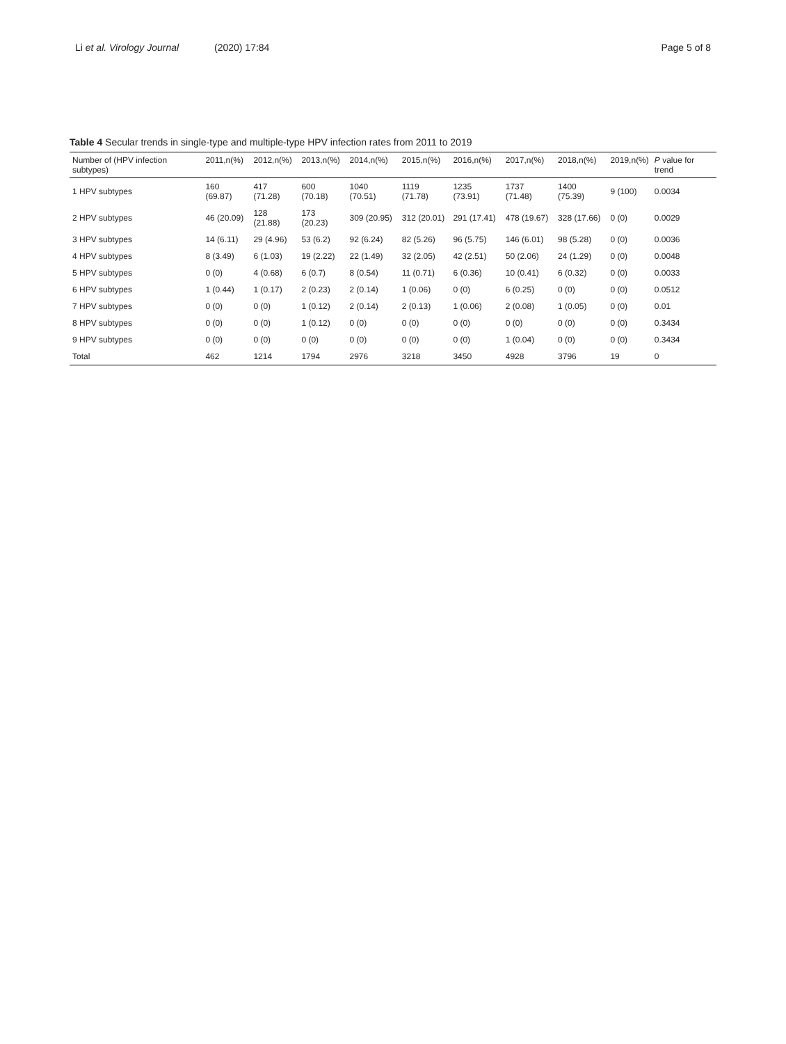Li et al. Virology Journal (2020) 17:84 Page 5 of 8
Table 4 Secular trends in single-type and multiple-type HPV infection rates from 2011 to 2019
| Number of (HPV infection subtypes) | 2011,n(%) | 2012,n(%) | 2013,n(%) | 2014,n(%) | 2015,n(%) | 2016,n(%) | 2017,n(%) | 2018,n(%) | 2019,n(%) | P value for trend |
| --- | --- | --- | --- | --- | --- | --- | --- | --- | --- | --- |
| 1 HPV subtypes | 160 (69.87) | 417 (71.28) | 600 (70.18) | 1040 (70.51) | 1119 (71.78) | 1235 (73.91) | 1737 (71.48) | 1400 (75.39) | 9 (100) | 0.0034 |
| 2 HPV subtypes | 46 (20.09) | 128 (21.88) | 173 (20.23) | 309 (20.95) | 312 (20.01) | 291 (17.41) | 478 (19.67) | 328 (17.66) | 0 (0) | 0.0029 |
| 3 HPV subtypes | 14 (6.11) | 29 (4.96) | 53 (6.2) | 92 (6.24) | 82 (5.26) | 96 (5.75) | 146 (6.01) | 98 (5.28) | 0 (0) | 0.0036 |
| 4 HPV subtypes | 8 (3.49) | 6 (1.03) | 19 (2.22) | 22 (1.49) | 32 (2.05) | 42 (2.51) | 50 (2.06) | 24 (1.29) | 0 (0) | 0.0048 |
| 5 HPV subtypes | 0 (0) | 4 (0.68) | 6 (0.7) | 8 (0.54) | 11 (0.71) | 6 (0.36) | 10 (0.41) | 6 (0.32) | 0 (0) | 0.0033 |
| 6 HPV subtypes | 1 (0.44) | 1 (0.17) | 2 (0.23) | 2 (0.14) | 1 (0.06) | 0 (0) | 6 (0.25) | 0 (0) | 0 (0) | 0.0512 |
| 7 HPV subtypes | 0 (0) | 0 (0) | 1 (0.12) | 2 (0.14) | 2 (0.13) | 1 (0.06) | 2 (0.08) | 1 (0.05) | 0 (0) | 0.01 |
| 8 HPV subtypes | 0 (0) | 0 (0) | 1 (0.12) | 0 (0) | 0 (0) | 0 (0) | 0 (0) | 0 (0) | 0 (0) | 0.3434 |
| 9 HPV subtypes | 0 (0) | 0 (0) | 0 (0) | 0 (0) | 0 (0) | 0 (0) | 1 (0.04) | 0 (0) | 0 (0) | 0.3434 |
| Total | 462 | 1214 | 1794 | 2976 | 3218 | 3450 | 4928 | 3796 | 19 | 0 |